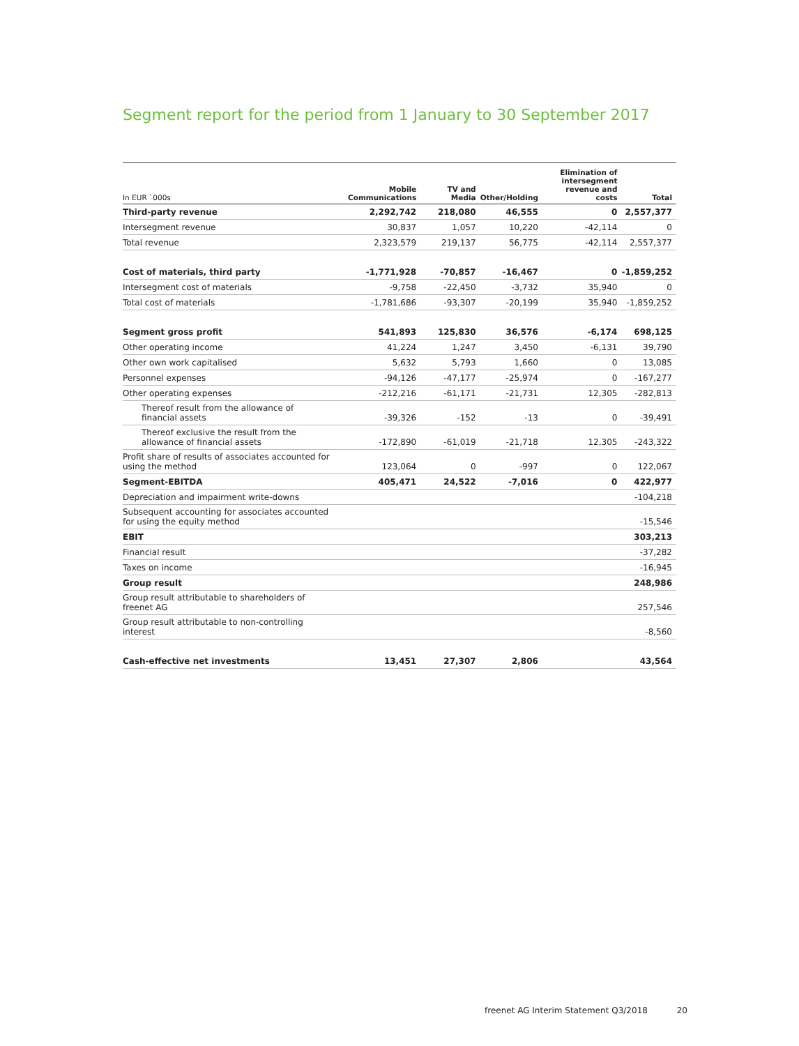Segment report for the period from 1 January to 30 September 2017
| In EUR `000s | Mobile Communications | TV and Media | Other/Holding | Elimination of intersegment revenue and costs | Total |
| --- | --- | --- | --- | --- | --- |
| Third-party revenue | 2,292,742 | 218,080 | 46,555 | 0 | 2,557,377 |
| Intersegment revenue | 30,837 | 1,057 | 10,220 | -42,114 | 0 |
| Total revenue | 2,323,579 | 219,137 | 56,775 | -42,114 | 2,557,377 |
| Cost of materials, third party | -1,771,928 | -70,857 | -16,467 | 0 | -1,859,252 |
| Intersegment cost of materials | -9,758 | -22,450 | -3,732 | 35,940 | 0 |
| Total cost of materials | -1,781,686 | -93,307 | -20,199 | 35,940 | -1,859,252 |
| Segment gross profit | 541,893 | 125,830 | 36,576 | -6,174 | 698,125 |
| Other operating income | 41,224 | 1,247 | 3,450 | -6,131 | 39,790 |
| Other own work capitalised | 5,632 | 5,793 | 1,660 | 0 | 13,085 |
| Personnel expenses | -94,126 | -47,177 | -25,974 | 0 | -167,277 |
| Other operating expenses | -212,216 | -61,171 | -21,731 | 12,305 | -282,813 |
| Thereof result from the allowance of financial assets | -39,326 | -152 | -13 | 0 | -39,491 |
| Thereof exclusive the result from the allowance of financial assets | -172,890 | -61,019 | -21,718 | 12,305 | -243,322 |
| Profit share of results of associates accounted for using the method | 123,064 | 0 | -997 | 0 | 122,067 |
| Segment-EBITDA | 405,471 | 24,522 | -7,016 | 0 | 422,977 |
| Depreciation and impairment write-downs | | | | | -104,218 |
| Subsequent accounting for associates accounted for using the equity method | | | | | -15,546 |
| EBIT | | | | | 303,213 |
| Financial result | | | | | -37,282 |
| Taxes on income | | | | | -16,945 |
| Group result | | | | | 248,986 |
| Group result attributable to shareholders of freenet AG | | | | | 257,546 |
| Group result attributable to non-controlling interest | | | | | -8,560 |
| Cash-effective net investments | 13,451 | 27,307 | 2,806 | | 43,564 |
freenet AG Interim Statement Q3/2018 20